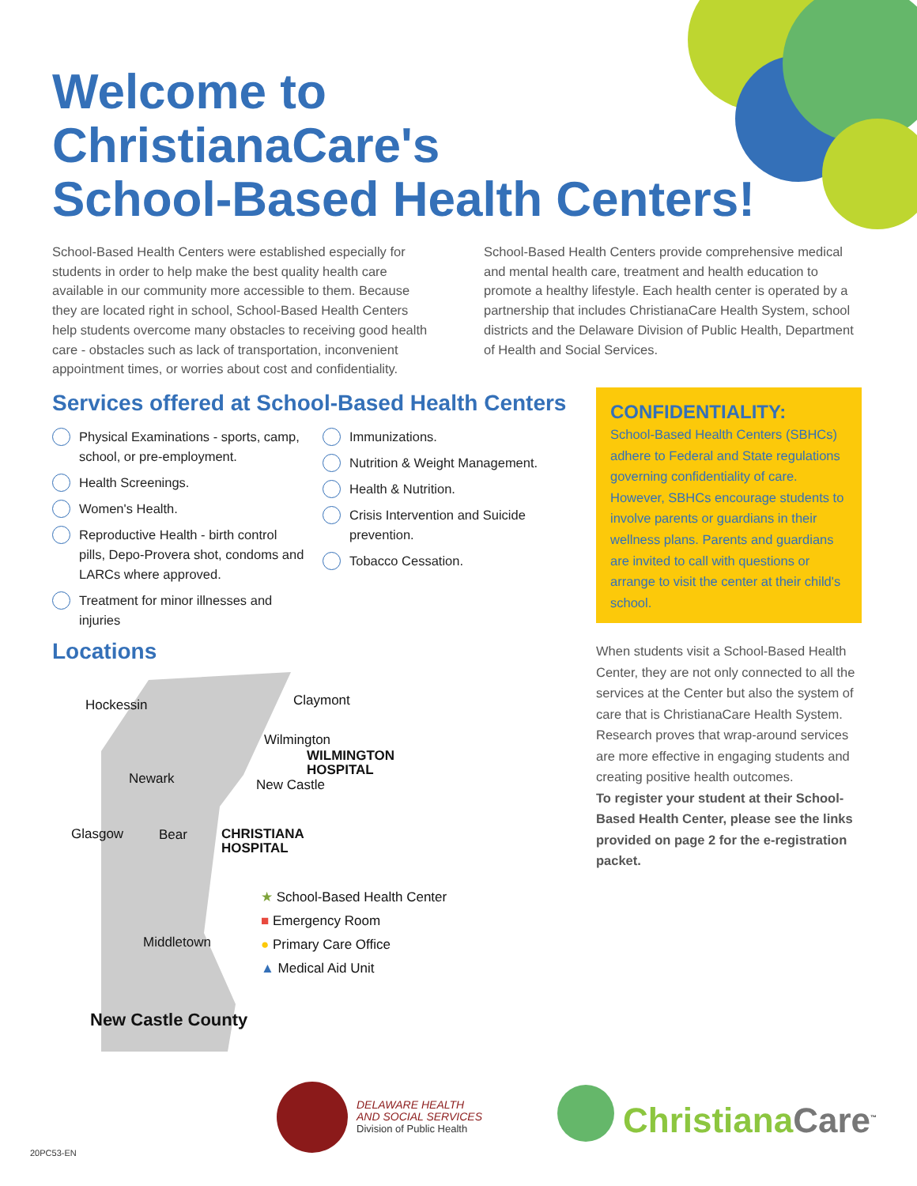Welcome to
ChristianaCare's
School-Based Health Centers!
School-Based Health Centers were established especially for students in order to help make the best quality health care available in our community more accessible to them. Because they are located right in school, School-Based Health Centers help students overcome many obstacles to receiving good health care - obstacles such as lack of transportation, inconvenient appointment times, or worries about cost and confidentiality. School-Based Health Centers provide comprehensive medical and mental health care, treatment and health education to promote a healthy lifestyle. Each health center is operated by a partnership that includes ChristianaCare Health System, school districts and the Delaware Division of Public Health, Department of Health and Social Services.
Services offered at School-Based Health Centers
Physical Examinations - sports, camp, school, or pre-employment.
Health Screenings.
Women's Health.
Reproductive Health - birth control pills, Depo-Provera shot, condoms and LARCs where approved.
Treatment for minor illnesses and injuries
Immunizations.
Nutrition & Weight Management.
Health & Nutrition.
Crisis Intervention and Suicide prevention.
Tobacco Cessation.
CONFIDENTIALITY:
School-Based Health Centers (SBHCs) adhere to Federal and State regulations governing confidentiality of care. However, SBHCs encourage students to involve parents or guardians in their wellness plans. Parents and guardians are invited to call with questions or arrange to visit the center at their child's school.
When students visit a School-Based Health Center, they are not only connected to all the services at the Center but also the system of care that is ChristianaCare Health System. Research proves that wrap-around services are more effective in engaging students and creating positive health outcomes.
To register your student at their School-Based Health Center, please see the links provided on page 2 for the e-registration packet.
Locations
Hockessin Claymont
Wilmington
WILMINGTON
HOSPITAL
Newark New Castle
Glasgow Bear
CHRISTIANA
HOSPITAL
Middletown
New Castle County
★ School-Based Health Center
■ Emergency Room
● Primary Care Office
▲ Medical Aid Unit
DELAWARE HEALTH
AND SOCIAL SERVICES
Division of Public Health
Christiana Care<sup>™</sup>
20PC53-EN